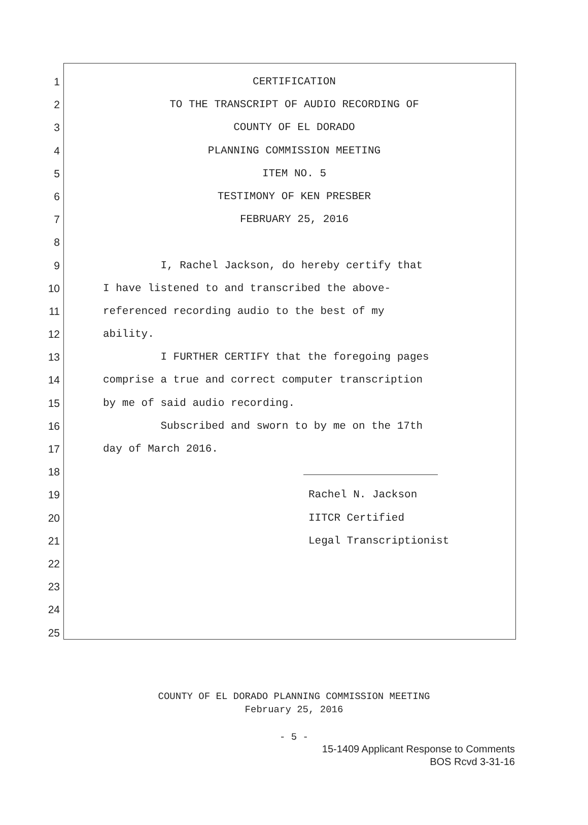1 CERTIFICATION
2 TO THE TRANSCRIPT OF AUDIO RECORDING OF
3 COUNTY OF EL DORADO
4 PLANNING COMMISSION MEETING
5 ITEM NO. 5
6 TESTIMONY OF KEN PRESBER
7 FEBRUARY 25, 2016
8
9 I, Rachel Jackson, do hereby certify that
10 I have listened to and transcribed the above-
11 referenced recording audio to the best of my
12 ability.
13 I FURTHER CERTIFY that the foregoing pages
14 comprise a true and correct computer transcription
15 by me of said audio recording.
16 Subscribed and sworn to by me on the 17th
17 day of March 2016.
18
19 Rachel N. Jackson
20 IITCR Certified
21 Legal Transcriptionist
22
23
24
25
COUNTY OF EL DORADO PLANNING COMMISSION MEETING
February 25, 2016
- 5 -
15-1409 Applicant Response to Comments
BOS Rcvd 3-31-16